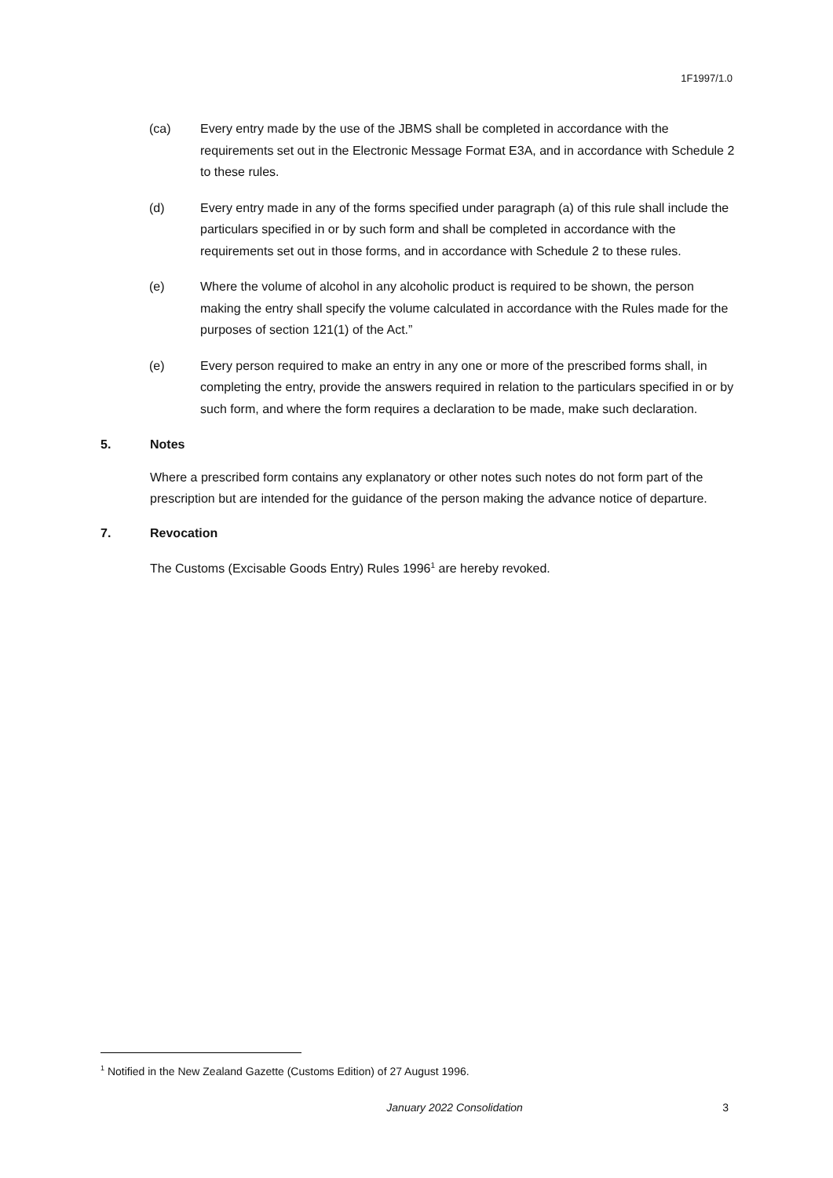1F1997/1.0
(ca) Every entry made by the use of the JBMS shall be completed in accordance with the requirements set out in the Electronic Message Format E3A, and in accordance with Schedule 2 to these rules.
(d) Every entry made in any of the forms specified under paragraph (a) of this rule shall include the particulars specified in or by such form and shall be completed in accordance with the requirements set out in those forms, and in accordance with Schedule 2 to these rules.
(e) Where the volume of alcohol in any alcoholic product is required to be shown, the person making the entry shall specify the volume calculated in accordance with the Rules made for the purposes of section 121(1) of the Act.”
(e) Every person required to make an entry in any one or more of the prescribed forms shall, in completing the entry, provide the answers required in relation to the particulars specified in or by such form, and where the form requires a declaration to be made, make such declaration.
5. Notes
Where a prescribed form contains any explanatory or other notes such notes do not form part of the prescription but are intended for the guidance of the person making the advance notice of departure.
7. Revocation
The Customs (Excisable Goods Entry) Rules 1996<sup>1</sup> are hereby revoked.
<sup>1</sup> Notified in the New Zealand Gazette (Customs Edition) of 27 August 1996.
January 2022 Consolidation 3